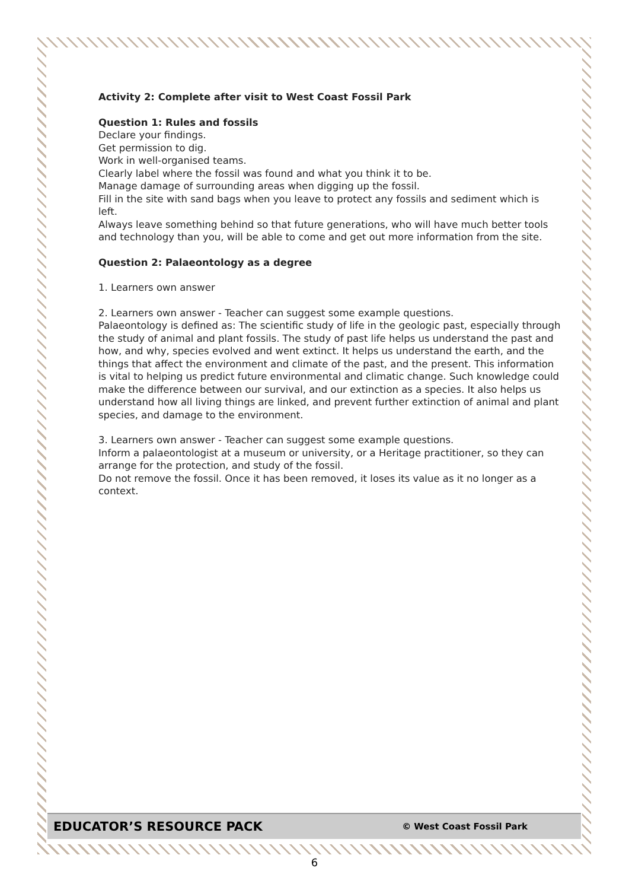Activity 2: Complete after visit to West Coast Fossil Park
Question 1: Rules and fossils
Declare your findings.
Get permission to dig.
Work in well-organised teams.
Clearly label where the fossil was found and what you think it to be.
Manage damage of surrounding areas when digging up the fossil.
Fill in the site with sand bags when you leave to protect any fossils and sediment which is left.
Always leave something behind so that future generations, who will have much better tools and technology than you, will be able to come and get out more information from the site.
Question 2: Palaeontology as a degree
1. Learners own answer
2. Learners own answer - Teacher can suggest some example questions.
Palaeontology is defined as: The scientific study of life in the geologic past, especially through the study of animal and plant fossils. The study of past life helps us understand the past and how, and why, species evolved and went extinct. It helps us understand the earth, and the things that affect the environment and climate of the past, and the present. This information is vital to helping us predict future environmental and climatic change. Such knowledge could make the difference between our survival, and our extinction as a species. It also helps us understand how all living things are linked, and prevent further extinction of animal and plant species, and damage to the environment.
3. Learners own answer - Teacher can suggest some example questions.
Inform a palaeontologist at a museum or university, or a Heritage practitioner, so they can arrange for the protection, and study of the fossil.
Do not remove the fossil. Once it has been removed, it loses its value as it no longer as a context.
EDUCATOR’S RESOURCE PACK © West Coast Fossil Park
6